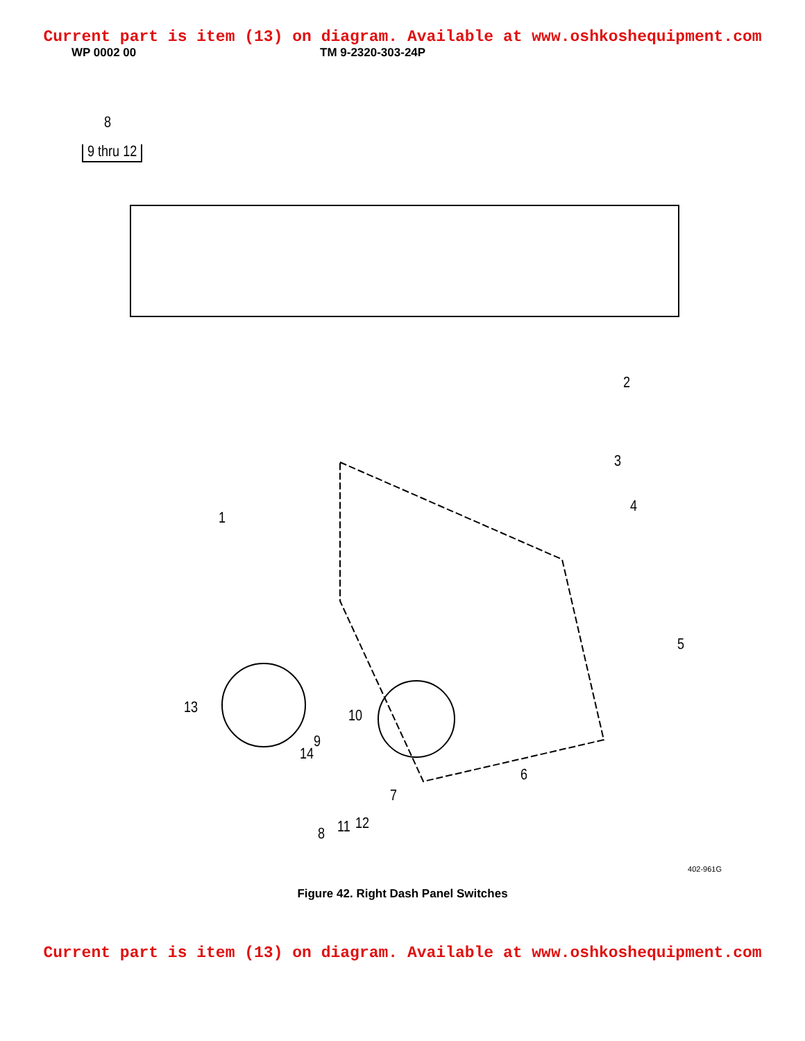Current part is item (13) on diagram. Available at www.oshkoshequipment.com
WP 0002 00 TM 9-2320-303-24P
8
9 thru 12
2
3
4
1
5
13 10
9
14
6
7
8 11 12
402-961G
Figure 42. Right Dash Panel Switches
Current part is item (13) on diagram. Available at www.oshkoshequipment.com